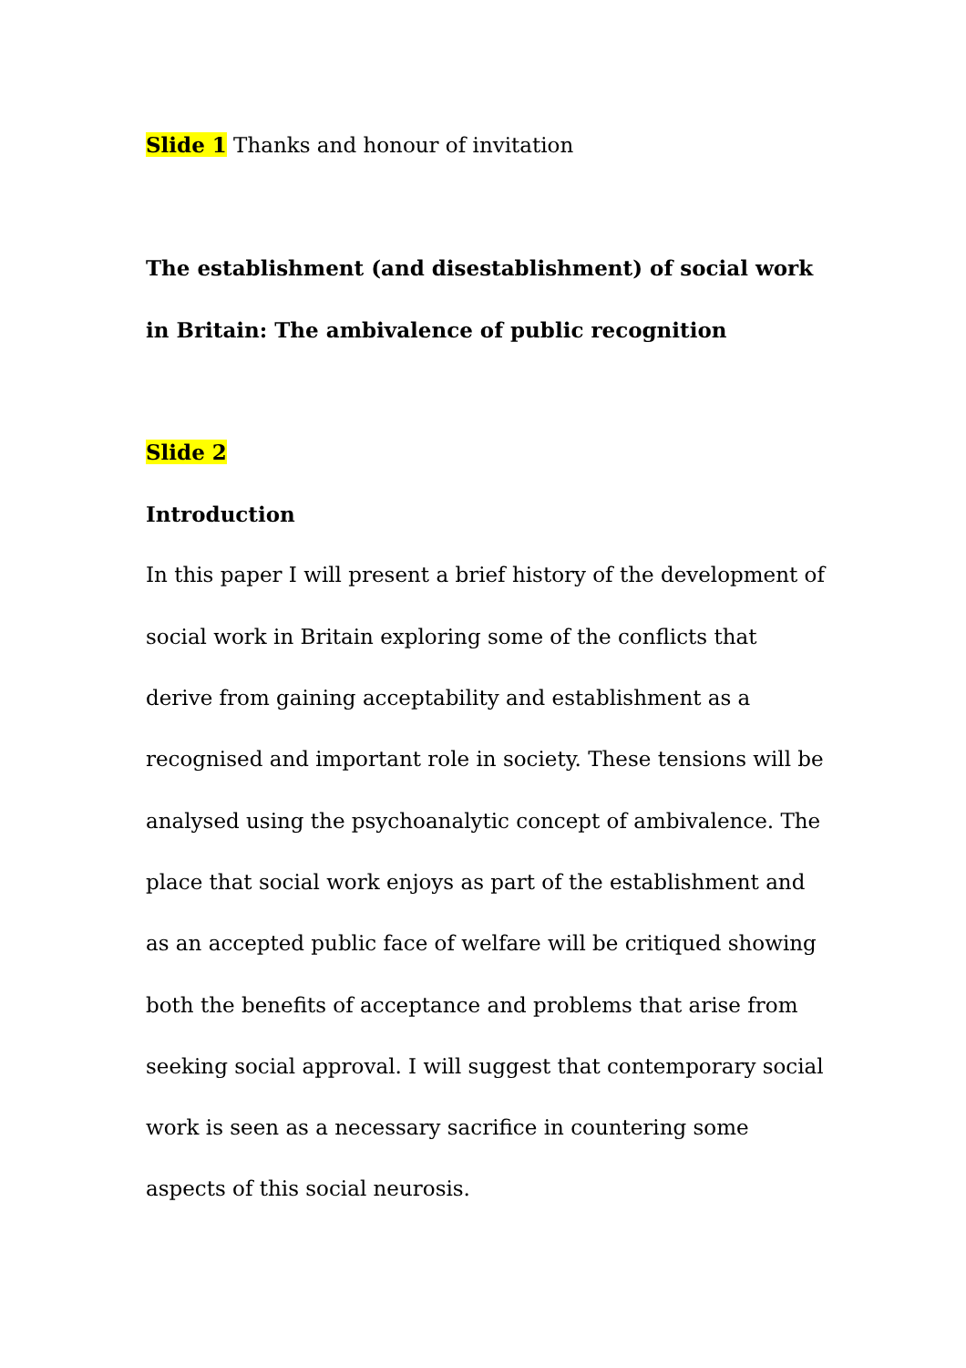Slide 1 Thanks and honour of invitation
The establishment (and disestablishment) of social work in Britain: The ambivalence of public recognition
Slide 2
Introduction
In this paper I will present a brief history of the development of social work in Britain exploring some of the conflicts that derive from gaining acceptability and establishment as a recognised and important role in society. These tensions will be analysed using the psychoanalytic concept of ambivalence. The place that social work enjoys as part of the establishment and as an accepted public face of welfare will be critiqued showing both the benefits of acceptance and problems that arise from seeking social approval. I will suggest that contemporary social work is seen as a necessary sacrifice in countering some aspects of this social neurosis.